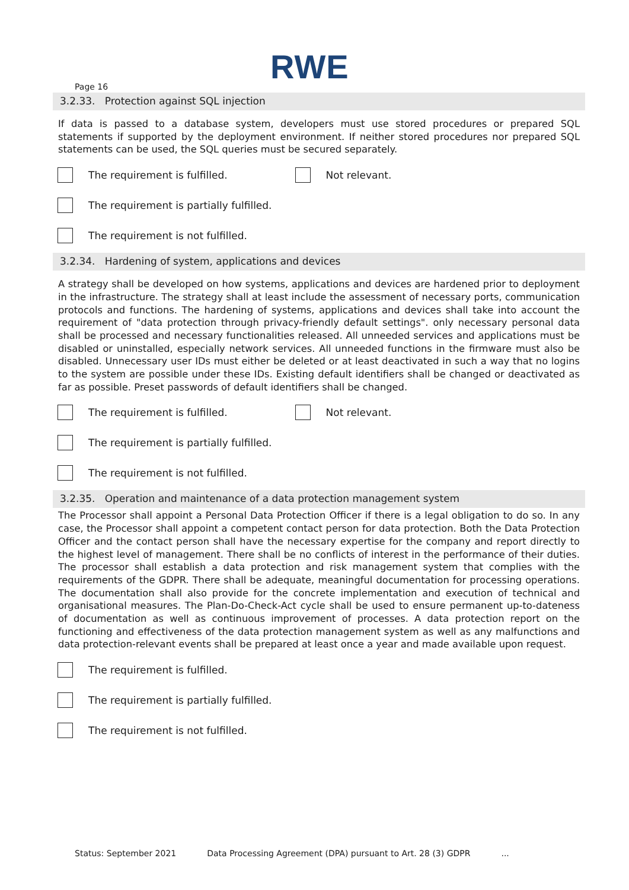RWE
Page 16
3.2.33. Protection against SQL injection
If data is passed to a database system, developers must use stored procedures or prepared SQL statements if supported by the deployment environment. If neither stored procedures nor prepared SQL statements can be used, the SQL queries must be secured separately.
The requirement is fulfilled.
Not relevant.
The requirement is partially fulfilled.
The requirement is not fulfilled.
3.2.34. Hardening of system, applications and devices
A strategy shall be developed on how systems, applications and devices are hardened prior to deployment in the infrastructure. The strategy shall at least include the assessment of necessary ports, communication protocols and functions. The hardening of systems, applications and devices shall take into account the requirement of "data protection through privacy-friendly default settings". only necessary personal data shall be processed and necessary functionalities released. All unneeded services and applications must be disabled or uninstalled, especially network services. All unneeded functions in the firmware must also be disabled. Unnecessary user IDs must either be deleted or at least deactivated in such a way that no logins to the system are possible under these IDs. Existing default identifiers shall be changed or deactivated as far as possible. Preset passwords of default identifiers shall be changed.
The requirement is fulfilled.
Not relevant.
The requirement is partially fulfilled.
The requirement is not fulfilled.
3.2.35. Operation and maintenance of a data protection management system
The Processor shall appoint a Personal Data Protection Officer if there is a legal obligation to do so. In any case, the Processor shall appoint a competent contact person for data protection. Both the Data Protection Officer and the contact person shall have the necessary expertise for the company and report directly to the highest level of management. There shall be no conflicts of interest in the performance of their duties. The processor shall establish a data protection and risk management system that complies with the requirements of the GDPR. There shall be adequate, meaningful documentation for processing operations. The documentation shall also provide for the concrete implementation and execution of technical and organisational measures. The Plan-Do-Check-Act cycle shall be used to ensure permanent up-to-dateness of documentation as well as continuous improvement of processes. A data protection report on the functioning and effectiveness of the data protection management system as well as any malfunctions and data protection-relevant events shall be prepared at least once a year and made available upon request.
The requirement is fulfilled.
The requirement is partially fulfilled.
The requirement is not fulfilled.
Status: September 2021 Data Processing Agreement (DPA) pursuant to Art. 28 (3) GDPR...